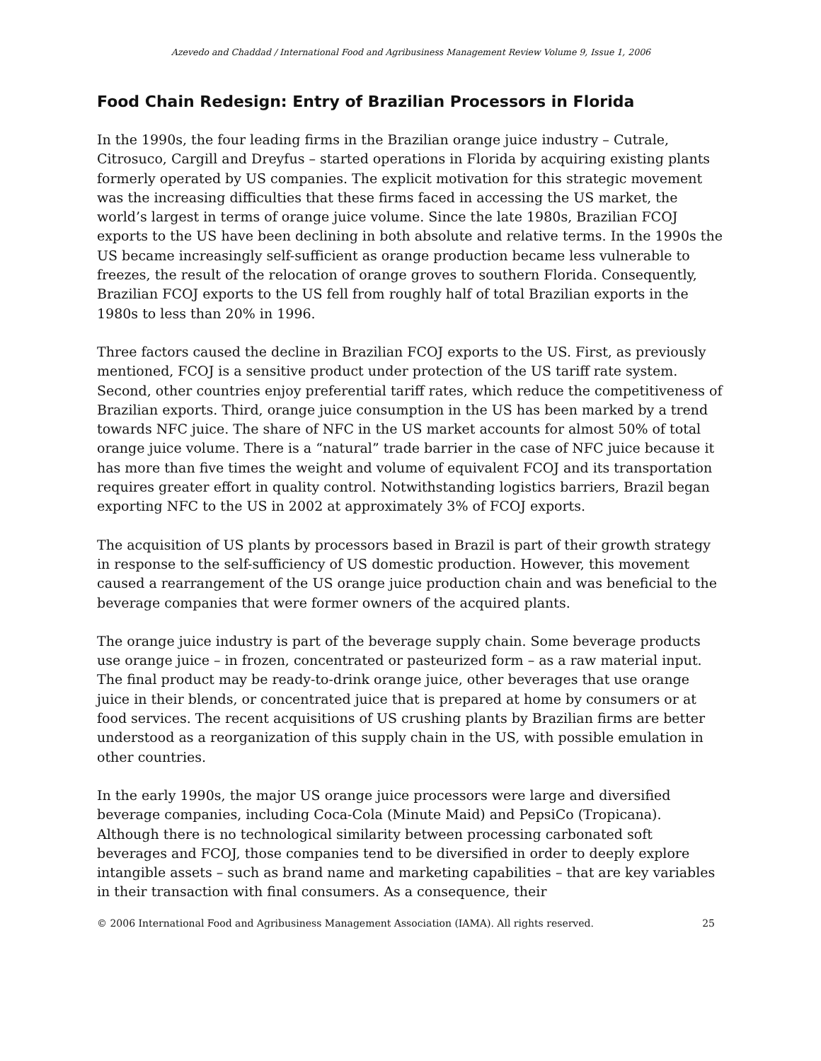Azevedo and Chaddad / International Food and Agribusiness Management Review Volume 9, Issue 1, 2006
Food Chain Redesign: Entry of Brazilian Processors in Florida
In the 1990s, the four leading firms in the Brazilian orange juice industry – Cutrale, Citrosuco, Cargill and Dreyfus – started operations in Florida by acquiring existing plants formerly operated by US companies. The explicit motivation for this strategic movement was the increasing difficulties that these firms faced in accessing the US market, the world’s largest in terms of orange juice volume. Since the late 1980s, Brazilian FCOJ exports to the US have been declining in both absolute and relative terms. In the 1990s the US became increasingly self-sufficient as orange production became less vulnerable to freezes, the result of the relocation of orange groves to southern Florida. Consequently, Brazilian FCOJ exports to the US fell from roughly half of total Brazilian exports in the 1980s to less than 20% in 1996.
Three factors caused the decline in Brazilian FCOJ exports to the US. First, as previously mentioned, FCOJ is a sensitive product under protection of the US tariff rate system. Second, other countries enjoy preferential tariff rates, which reduce the competitiveness of Brazilian exports. Third, orange juice consumption in the US has been marked by a trend towards NFC juice. The share of NFC in the US market accounts for almost 50% of total orange juice volume. There is a “natural” trade barrier in the case of NFC juice because it has more than five times the weight and volume of equivalent FCOJ and its transportation requires greater effort in quality control. Notwithstanding logistics barriers, Brazil began exporting NFC to the US in 2002 at approximately 3% of FCOJ exports.
The acquisition of US plants by processors based in Brazil is part of their growth strategy in response to the self-sufficiency of US domestic production. However, this movement caused a rearrangement of the US orange juice production chain and was beneficial to the beverage companies that were former owners of the acquired plants.
The orange juice industry is part of the beverage supply chain. Some beverage products use orange juice – in frozen, concentrated or pasteurized form – as a raw material input. The final product may be ready-to-drink orange juice, other beverages that use orange juice in their blends, or concentrated juice that is prepared at home by consumers or at food services. The recent acquisitions of US crushing plants by Brazilian firms are better understood as a reorganization of this supply chain in the US, with possible emulation in other countries.
In the early 1990s, the major US orange juice processors were large and diversified beverage companies, including Coca-Cola (Minute Maid) and PepsiCo (Tropicana). Although there is no technological similarity between processing carbonated soft beverages and FCOJ, those companies tend to be diversified in order to deeply explore intangible assets – such as brand name and marketing capabilities – that are key variables in their transaction with final consumers. As a consequence, their
© 2006 International Food and Agribusiness Management Association (IAMA). All rights reserved. 25